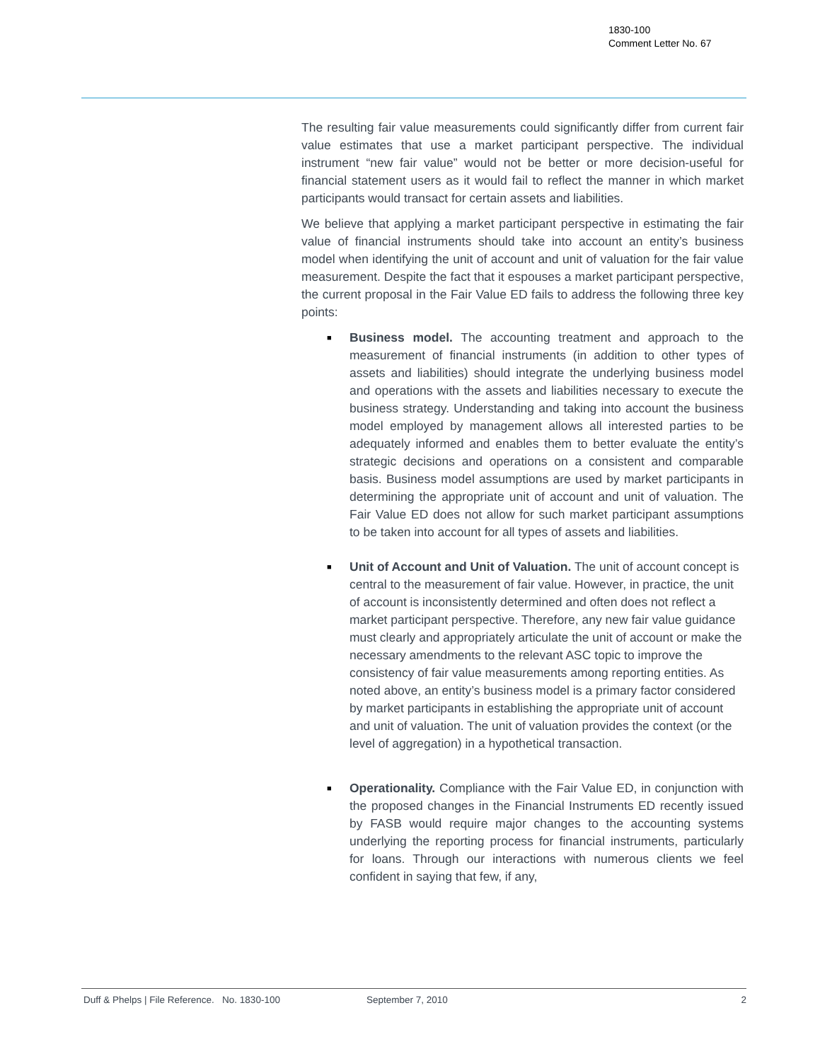1830-100
Comment Letter No. 67
The resulting fair value measurements could significantly differ from current fair value estimates that use a market participant perspective. The individual instrument “new fair value” would not be better or more decision-useful for financial statement users as it would fail to reflect the manner in which market participants would transact for certain assets and liabilities.
We believe that applying a market participant perspective in estimating the fair value of financial instruments should take into account an entity’s business model when identifying the unit of account and unit of valuation for the fair value measurement. Despite the fact that it espouses a market participant perspective, the current proposal in the Fair Value ED fails to address the following three key points:
■ Business model. The accounting treatment and approach to the measurement of financial instruments (in addition to other types of assets and liabilities) should integrate the underlying business model and operations with the assets and liabilities necessary to execute the business strategy. Understanding and taking into account the business model employed by management allows all interested parties to be adequately informed and enables them to better evaluate the entity’s strategic decisions and operations on a consistent and comparable basis. Business model assumptions are used by market participants in determining the appropriate unit of account and unit of valuation. The Fair Value ED does not allow for such market participant assumptions to be taken into account for all types of assets and liabilities.
■ Unit of Account and Unit of Valuation. The unit of account concept is central to the measurement of fair value. However, in practice, the unit of account is inconsistently determined and often does not reflect a market participant perspective. Therefore, any new fair value guidance must clearly and appropriately articulate the unit of account or make the necessary amendments to the relevant ASC topic to improve the consistency of fair value measurements among reporting entities. As noted above, an entity’s business model is a primary factor considered by market participants in establishing the appropriate unit of account and unit of valuation. The unit of valuation provides the context (or the level of aggregation) in a hypothetical transaction.
■ Operationality. Compliance with the Fair Value ED, in conjunction with the proposed changes in the Financial Instruments ED recently issued by FASB would require major changes to the accounting systems underlying the reporting process for financial instruments, particularly for loans. Through our interactions with numerous clients we feel confident in saying that few, if any,
Duff & Phelps | File Reference. No. 1830-100 September 7, 2010 2